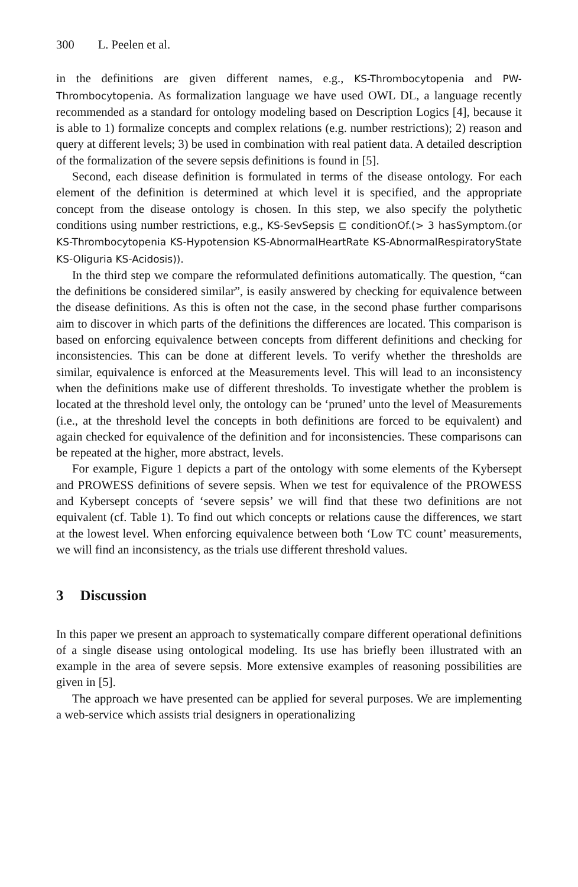300 L. Peelen et al.
in the definitions are given different names, e.g., KS-Thrombocytopenia and PW-Thrombocytopenia. As formalization language we have used OWL DL, a language recently recommended as a standard for ontology modeling based on Description Logics [4], because it is able to 1) formalize concepts and complex relations (e.g. number restrictions); 2) reason and query at different levels; 3) be used in combination with real patient data. A detailed description of the formalization of the severe sepsis definitions is found in [5].
Second, each disease definition is formulated in terms of the disease ontology. For each element of the definition is determined at which level it is specified, and the appropriate concept from the disease ontology is chosen. In this step, we also specify the polythetic conditions using number restrictions, e.g., KS-SevSepsis ⊑ conditionOf.(> 3 hasSymptom.(or KS-Thrombocytopenia KS-Hypotension KS-AbnormalHeartRate KS-AbnormalRespiratoryState KS-Oliguria KS-Acidosis)).
In the third step we compare the reformulated definitions automatically. The question, “can the definitions be considered similar”, is easily answered by checking for equivalence between the disease definitions. As this is often not the case, in the second phase further comparisons aim to discover in which parts of the definitions the differences are located. This comparison is based on enforcing equivalence between concepts from different definitions and checking for inconsistencies. This can be done at different levels. To verify whether the thresholds are similar, equivalence is enforced at the Measurements level. This will lead to an inconsistency when the definitions make use of different thresholds. To investigate whether the problem is located at the threshold level only, the ontology can be ‘pruned’ unto the level of Measurements (i.e., at the threshold level the concepts in both definitions are forced to be equivalent) and again checked for equivalence of the definition and for inconsistencies. These comparisons can be repeated at the higher, more abstract, levels.
For example, Figure 1 depicts a part of the ontology with some elements of the Kybersept and PROWESS definitions of severe sepsis. When we test for equivalence of the PROWESS and Kybersept concepts of ‘severe sepsis’ we will find that these two definitions are not equivalent (cf. Table 1). To find out which concepts or relations cause the differences, we start at the lowest level. When enforcing equivalence between both ‘Low TC count’ measurements, we will find an inconsistency, as the trials use different threshold values.
3 Discussion
In this paper we present an approach to systematically compare different operational definitions of a single disease using ontological modeling. Its use has briefly been illustrated with an example in the area of severe sepsis. More extensive examples of reasoning possibilities are given in [5].
The approach we have presented can be applied for several purposes. We are implementing a web-service which assists trial designers in operationalizing